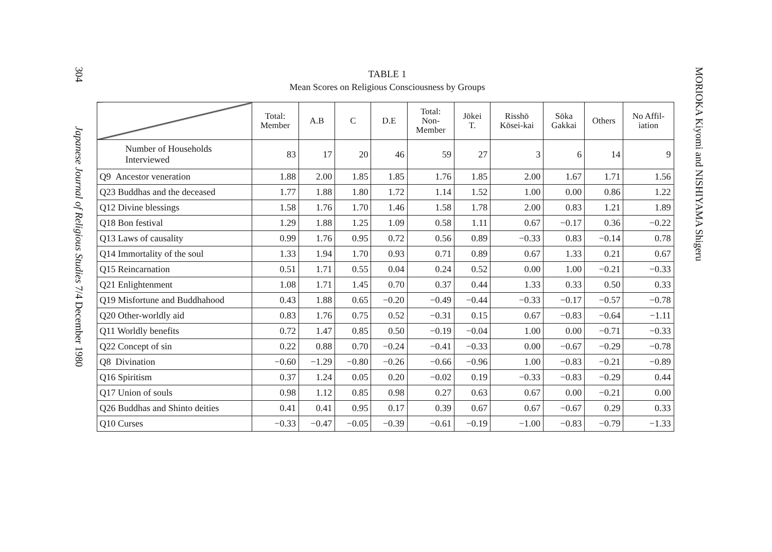304 Japanese Journal of Religious Studies 7/4 December 1980
TABLE 1
Mean Scores on Religious Consciousness by Groups
| | Total: Member | A.B | C | D.E | Total: Non- Member | Jōkei T. | Risshō Kōsei-kai | Sōka Gakkai | Others | No Affil- iation |
| --- | --- | --- | --- | --- | --- | --- | --- | --- | --- | --- |
| Number of Households Interviewed | 83 | 17 | 20 | 46 | 59 | 27 | 3 | 6 | 14 | 9 |
| Q9 Ancestor veneration | 1.88 | 2.00 | 1.85 | 1.85 | 1.76 | 1.85 | 2.00 | 1.67 | 1.71 | 1.56 |
| Q23 Buddhas and the deceased | 1.77 | 1.88 | 1.80 | 1.72 | 1.14 | 1.52 | 1.00 | 0.00 | 0.86 | 1.22 |
| Q12 Divine blessings | 1.58 | 1.76 | 1.70 | 1.46 | 1.58 | 1.78 | 2.00 | 0.83 | 1.21 | 1.89 |
| Q18 Bon festival | 1.29 | 1.88 | 1.25 | 1.09 | 0.58 | 1.11 | 0.67 | −0.17 | 0.36 | −0.22 |
| Q13 Laws of causality | 0.99 | 1.76 | 0.95 | 0.72 | 0.56 | 0.89 | −0.33 | 0.83 | −0.14 | 0.78 |
| Q14 Immortality of the soul | 1.33 | 1.94 | 1.70 | 0.93 | 0.71 | 0.89 | 0.67 | 1.33 | 0.21 | 0.67 |
| Q15 Reincarnation | 0.51 | 1.71 | 0.55 | 0.04 | 0.24 | 0.52 | 0.00 | 1.00 | −0.21 | −0.33 |
| Q21 Enlightenment | 1.08 | 1.71 | 1.45 | 0.70 | 0.37 | 0.44 | 1.33 | 0.33 | 0.50 | 0.33 |
| Q19 Misfortune and Buddhahood | 0.43 | 1.88 | 0.65 | −0.20 | −0.49 | −0.44 | −0.33 | −0.17 | −0.57 | −0.78 |
| Q20 Other-worldly aid | 0.83 | 1.76 | 0.75 | 0.52 | −0.31 | 0.15 | 0.67 | −0.83 | −0.64 | −1.11 |
| Q11 Worldly benefits | 0.72 | 1.47 | 0.85 | 0.50 | −0.19 | −0.04 | 1.00 | 0.00 | −0.71 | −0.33 |
| Q22 Concept of sin | 0.22 | 0.88 | 0.70 | −0.24 | −0.41 | −0.33 | 0.00 | −0.67 | −0.29 | −0.78 |
| Q8 Divination | −0.60 | −1.29 | −0.80 | −0.26 | −0.66 | −0.96 | 1.00 | −0.83 | −0.21 | −0.89 |
| Q16 Spiritism | 0.37 | 1.24 | 0.05 | 0.20 | −0.02 | 0.19 | −0.33 | −0.83 | −0.29 | 0.44 |
| Q17 Union of souls | 0.98 | 1.12 | 0.85 | 0.98 | 0.27 | 0.63 | 0.67 | 0.00 | −0.21 | 0.00 |
| Q26 Buddhas and Shinto deities | 0.41 | 0.41 | 0.95 | 0.17 | 0.39 | 0.67 | 0.67 | −0.67 | 0.29 | 0.33 |
| Q10 Curses | −0.33 | −0.47 | −0.05 | −0.39 | −0.61 | −0.19 | −1.00 | −0.83 | −0.79 | −1.33 |
MORIOKA Kiyomi and NISHIYAMA Shigeru